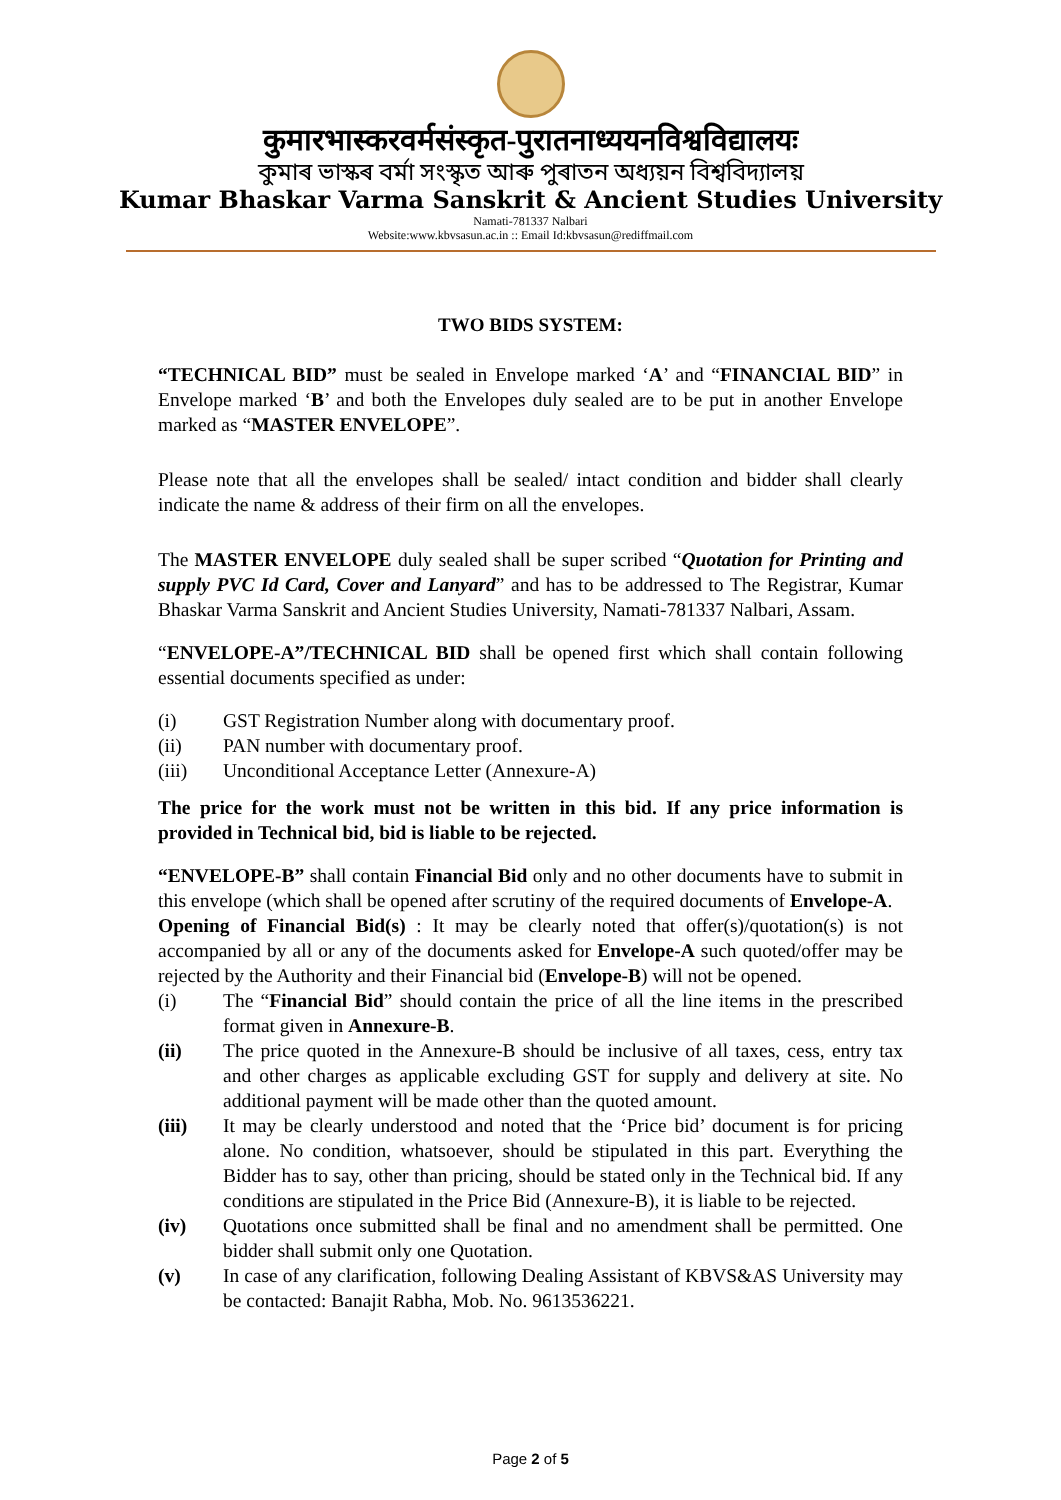कुमारभास्करवर्मसंस्कृत-पुरातनाध्ययनविश्वविद्यालयः
কুমাৰ ভাস্কৰ বৰ্মা সংস্কৃত আৰু পুৰাতন অধ্যয়ন বিশ্ববিদ্যালয়
Kumar Bhaskar Varma Sanskrit & Ancient Studies University
Namati-781337 Nalbari
Website:www.kbvsasun.ac.in :: Email Id:kbvsasun@rediffmail.com
TWO BIDS SYSTEM:
“TECHNICAL BID” must be sealed in Envelope marked ‘A’ and “FINANCIAL BID” in Envelope marked ‘B’ and both the Envelopes duly sealed are to be put in another Envelope marked as “MASTER ENVELOPE”.
Please note that all the envelopes shall be sealed/ intact condition and bidder shall clearly indicate the name & address of their firm on all the envelopes.
The MASTER ENVELOPE duly sealed shall be super scribed “Quotation for Printing and supply PVC Id Card, Cover and Lanyard” and has to be addressed to The Registrar, Kumar Bhaskar Varma Sanskrit and Ancient Studies University, Namati-781337 Nalbari, Assam.
“ENVELOPE-A”/TECHNICAL BID shall be opened first which shall contain following essential documents specified as under:
(i) GST Registration Number along with documentary proof.
(ii) PAN number with documentary proof.
(iii) Unconditional Acceptance Letter (Annexure-A)
The price for the work must not be written in this bid. If any price information is provided in Technical bid, bid is liable to be rejected.
“ENVELOPE-B” shall contain Financial Bid only and no other documents have to submit in this envelope (which shall be opened after scrutiny of the required documents of Envelope-A.
Opening of Financial Bid(s) : It may be clearly noted that offer(s)/quotation(s) is not accompanied by all or any of the documents asked for Envelope-A such quoted/offer may be rejected by the Authority and their Financial bid (Envelope-B) will not be opened.
(i) The “Financial Bid” should contain the price of all the line items in the prescribed format given in Annexure-B.
(ii) The price quoted in the Annexure-B should be inclusive of all taxes, cess, entry tax and other charges as applicable excluding GST for supply and delivery at site. No additional payment will be made other than the quoted amount.
(iii) It may be clearly understood and noted that the ‘Price bid’ document is for pricing alone. No condition, whatsoever, should be stipulated in this part. Everything the Bidder has to say, other than pricing, should be stated only in the Technical bid. If any conditions are stipulated in the Price Bid (Annexure-B), it is liable to be rejected.
(iv) Quotations once submitted shall be final and no amendment shall be permitted. One bidder shall submit only one Quotation.
(v) In case of any clarification, following Dealing Assistant of KBVS&AS University may be contacted: Banajit Rabha, Mob. No. 9613536221.
Page 2 of 5